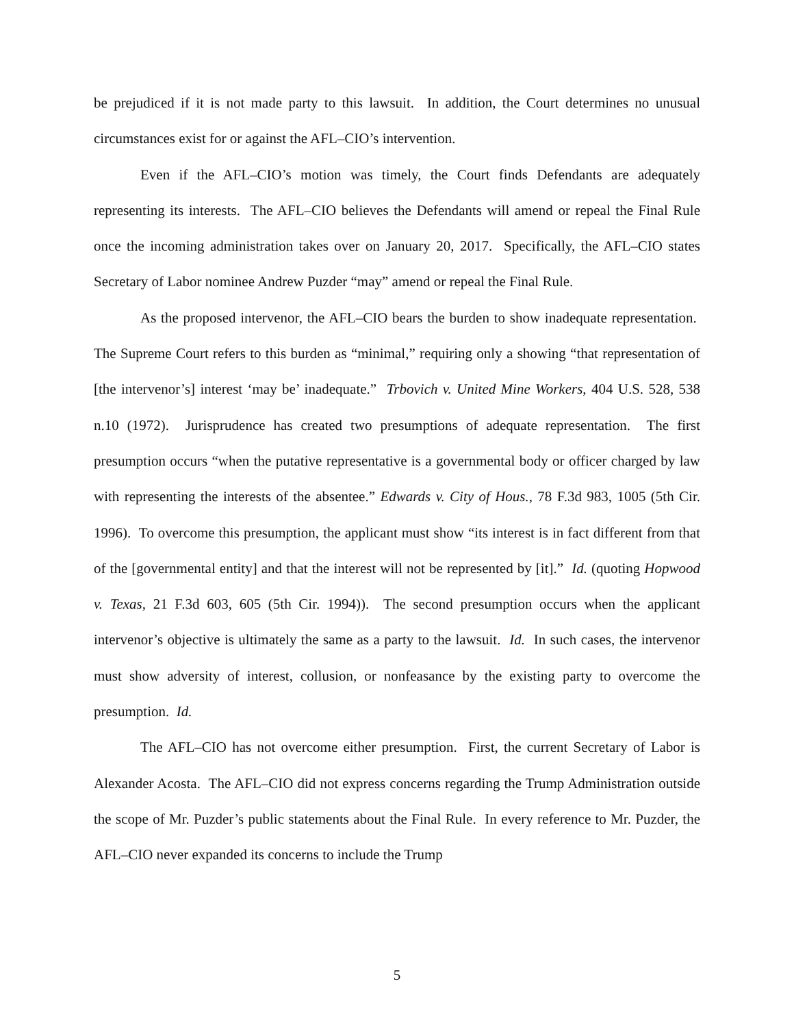be prejudiced if it is not made party to this lawsuit. In addition, the Court determines no unusual circumstances exist for or against the AFL–CIO’s intervention.
Even if the AFL–CIO’s motion was timely, the Court finds Defendants are adequately representing its interests. The AFL–CIO believes the Defendants will amend or repeal the Final Rule once the incoming administration takes over on January 20, 2017. Specifically, the AFL–CIO states Secretary of Labor nominee Andrew Puzder “may” amend or repeal the Final Rule.
As the proposed intervenor, the AFL–CIO bears the burden to show inadequate representation. The Supreme Court refers to this burden as “minimal,” requiring only a showing “that representation of [the intervenor’s] interest ‘may be’ inadequate.” Trbovich v. United Mine Workers, 404 U.S. 528, 538 n.10 (1972). Jurisprudence has created two presumptions of adequate representation. The first presumption occurs “when the putative representative is a governmental body or officer charged by law with representing the interests of the absentee.” Edwards v. City of Hous., 78 F.3d 983, 1005 (5th Cir. 1996). To overcome this presumption, the applicant must show “its interest is in fact different from that of the [governmental entity] and that the interest will not be represented by [it].” Id. (quoting Hopwood v. Texas, 21 F.3d 603, 605 (5th Cir. 1994)). The second presumption occurs when the applicant intervenor’s objective is ultimately the same as a party to the lawsuit. Id. In such cases, the intervenor must show adversity of interest, collusion, or nonfeasance by the existing party to overcome the presumption. Id.
The AFL–CIO has not overcome either presumption. First, the current Secretary of Labor is Alexander Acosta. The AFL–CIO did not express concerns regarding the Trump Administration outside the scope of Mr. Puzder’s public statements about the Final Rule. In every reference to Mr. Puzder, the AFL–CIO never expanded its concerns to include the Trump
5